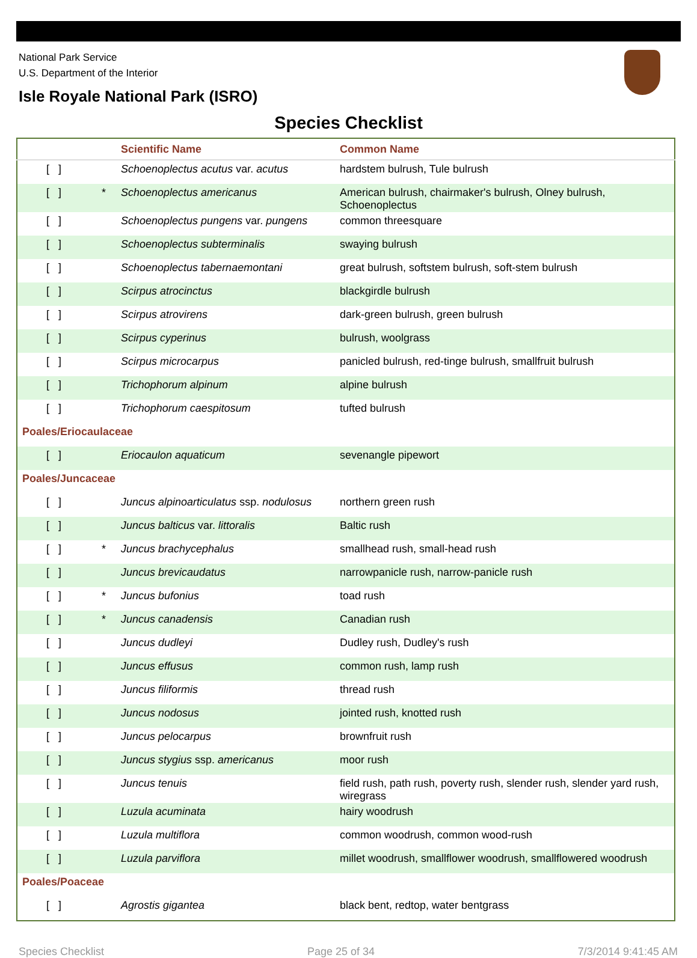National Park Service
U.S. Department of the Interior
Isle Royale National Park (ISRO)
Species Checklist
| | | Scientific Name | Common Name |
| --- | --- | --- | --- |
| [ ] | | Schoenoplectus acutus var. acutus | hardstem bulrush, Tule bulrush |
| [ ] | * | Schoenoplectus americanus | American bulrush, chairmaker's bulrush, Olney bulrush, Schoenoplectus |
| [ ] | | Schoenoplectus pungens var. pungens | common threesquare |
| [ ] | | Schoenoplectus subterminalis | swaying bulrush |
| [ ] | | Schoenoplectus tabernaemontani | great bulrush, softstem bulrush, soft-stem bulrush |
| [ ] | | Scirpus atrocinctus | blackgirdle bulrush |
| [ ] | | Scirpus atrovirens | dark-green bulrush, green bulrush |
| [ ] | | Scirpus cyperinus | bulrush, woolgrass |
| [ ] | | Scirpus microcarpus | panicled bulrush, red-tinge bulrush, smallfruit bulrush |
| [ ] | | Trichophorum alpinum | alpine bulrush |
| [ ] | | Trichophorum caespitosum | tufted bulrush |
| Poales/Eriocaulaceae | | | |
| [ ] | | Eriocaulon aquaticum | sevenangle pipewort |
| Poales/Juncaceae | | | |
| [ ] | | Juncus alpinoarticulatus ssp. nodulosus | northern green rush |
| [ ] | | Juncus balticus var. littoralis | Baltic rush |
| [ ] | * | Juncus brachycephalus | smallhead rush, small-head rush |
| [ ] | | Juncus brevicaudatus | narrowpanicle rush, narrow-panicle rush |
| [ ] | * | Juncus bufonius | toad rush |
| [ ] | * | Juncus canadensis | Canadian rush |
| [ ] | | Juncus dudleyi | Dudley rush, Dudley's rush |
| [ ] | | Juncus effusus | common rush, lamp rush |
| [ ] | | Juncus filiformis | thread rush |
| [ ] | | Juncus nodosus | jointed rush, knotted rush |
| [ ] | | Juncus pelocarpus | brownfruit rush |
| [ ] | | Juncus stygius ssp. americanus | moor rush |
| [ ] | | Juncus tenuis | field rush, path rush, poverty rush, slender rush, slender yard rush, wiregrass |
| [ ] | | Luzula acuminata | hairy woodrush |
| [ ] | | Luzula multiflora | common woodrush, common wood-rush |
| [ ] | | Luzula parviflora | millet woodrush, smallflower woodrush, smallflowered woodrush |
| Poales/Poaceae | | | |
| [ ] | | Agrostis gigantea | black bent, redtop, water bentgrass |
Species Checklist Page 25 of 34 7/3/2014 9:41:45 AM